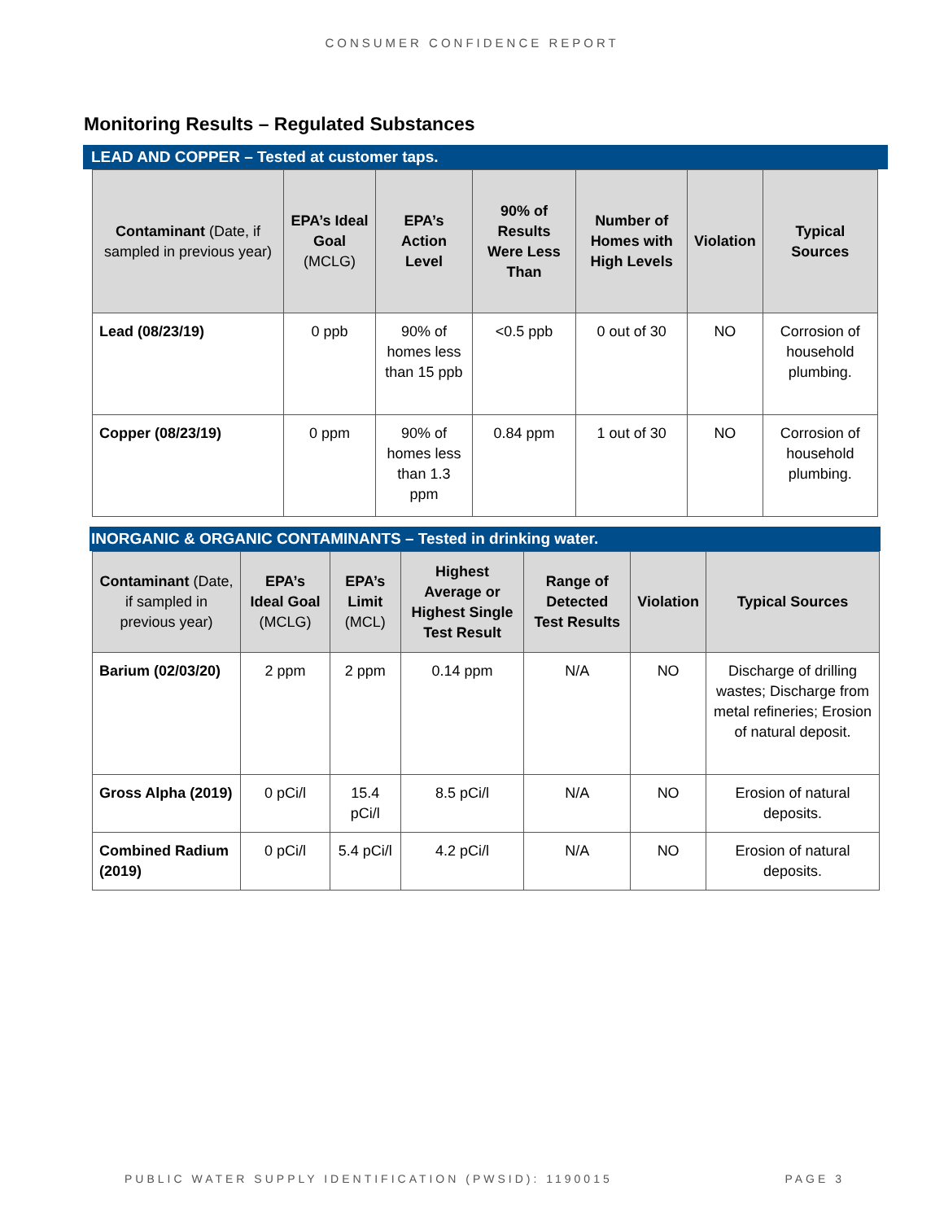CONSUMER CONFIDENCE REPORT
Monitoring Results – Regulated Substances
LEAD AND COPPER – Tested at customer taps.
| Contaminant (Date, if sampled in previous year) | EPA’s Ideal Goal (MCLG) | EPA’s Action Level | 90% of Results Were Less Than | Number of Homes with High Levels | Violation | Typical Sources |
| --- | --- | --- | --- | --- | --- | --- |
| Lead (08/23/19) | 0 ppb | 90% of homes less than 15 ppb | <0.5 ppb | 0 out of 30 | NO | Corrosion of household plumbing. |
| Copper (08/23/19) | 0 ppm | 90% of homes less than 1.3 ppm | 0.84 ppm | 1 out of 30 | NO | Corrosion of household plumbing. |
INORGANIC & ORGANIC CONTAMINANTS – Tested in drinking water.
| Contaminant (Date, if sampled in previous year) | EPA’s Ideal Goal (MCLG) | EPA’s Limit (MCL) | Highest Average or Highest Single Test Result | Range of Detected Test Results | Violation | Typical Sources |
| --- | --- | --- | --- | --- | --- | --- |
| Barium (02/03/20) | 2 ppm | 2 ppm | 0.14 ppm | N/A | NO | Discharge of drilling wastes; Discharge from metal refineries; Erosion of natural deposit. |
| Gross Alpha (2019) | 0 pCi/l | 15.4 pCi/l | 8.5 pCi/l | N/A | NO | Erosion of natural deposits. |
| Combined Radium (2019) | 0 pCi/l | 5.4 pCi/l | 4.2 pCi/l | N/A | NO | Erosion of natural deposits. |
PUBLIC WATER SUPPLY IDENTIFICATION (PWSID): 1190015 PAGE 3